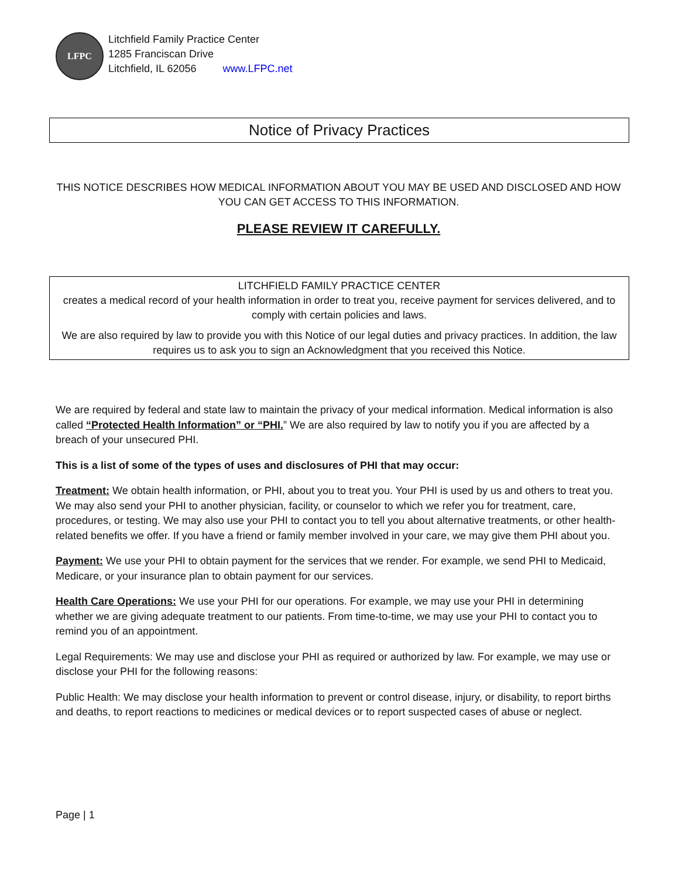LFPC
Litchfield Family Practice Center
1285 Franciscan Drive
Litchfield, IL 62056 www.LFPC.net
Notice of Privacy Practices
THIS NOTICE DESCRIBES HOW MEDICAL INFORMATION ABOUT YOU MAY BE USED AND DISCLOSED AND HOW YOU CAN GET ACCESS TO THIS INFORMATION.
PLEASE REVIEW IT CAREFULLY.
LITCHFIELD FAMILY PRACTICE CENTER
creates a medical record of your health information in order to treat you, receive payment for services delivered, and to comply with certain policies and laws.
We are also required by law to provide you with this Notice of our legal duties and privacy practices. In addition, the law requires us to ask you to sign an Acknowledgment that you received this Notice.
We are required by federal and state law to maintain the privacy of your medical information. Medical information is also called “Protected Health Information” or “PHI.” We are also required by law to notify you if you are affected by a breach of your unsecured PHI.
This is a list of some of the types of uses and disclosures of PHI that may occur:
Treatment: We obtain health information, or PHI, about you to treat you. Your PHI is used by us and others to treat you. We may also send your PHI to another physician, facility, or counselor to which we refer you for treatment, care, procedures, or testing. We may also use your PHI to contact you to tell you about alternative treatments, or other health-related benefits we offer. If you have a friend or family member involved in your care, we may give them PHI about you.
Payment: We use your PHI to obtain payment for the services that we render. For example, we send PHI to Medicaid, Medicare, or your insurance plan to obtain payment for our services.
Health Care Operations: We use your PHI for our operations. For example, we may use your PHI in determining whether we are giving adequate treatment to our patients. From time-to-time, we may use your PHI to contact you to remind you of an appointment.
Legal Requirements: We may use and disclose your PHI as required or authorized by law. For example, we may use or disclose your PHI for the following reasons:
Public Health: We may disclose your health information to prevent or control disease, injury, or disability, to report births and deaths, to report reactions to medicines or medical devices or to report suspected cases of abuse or neglect.
Page | 1